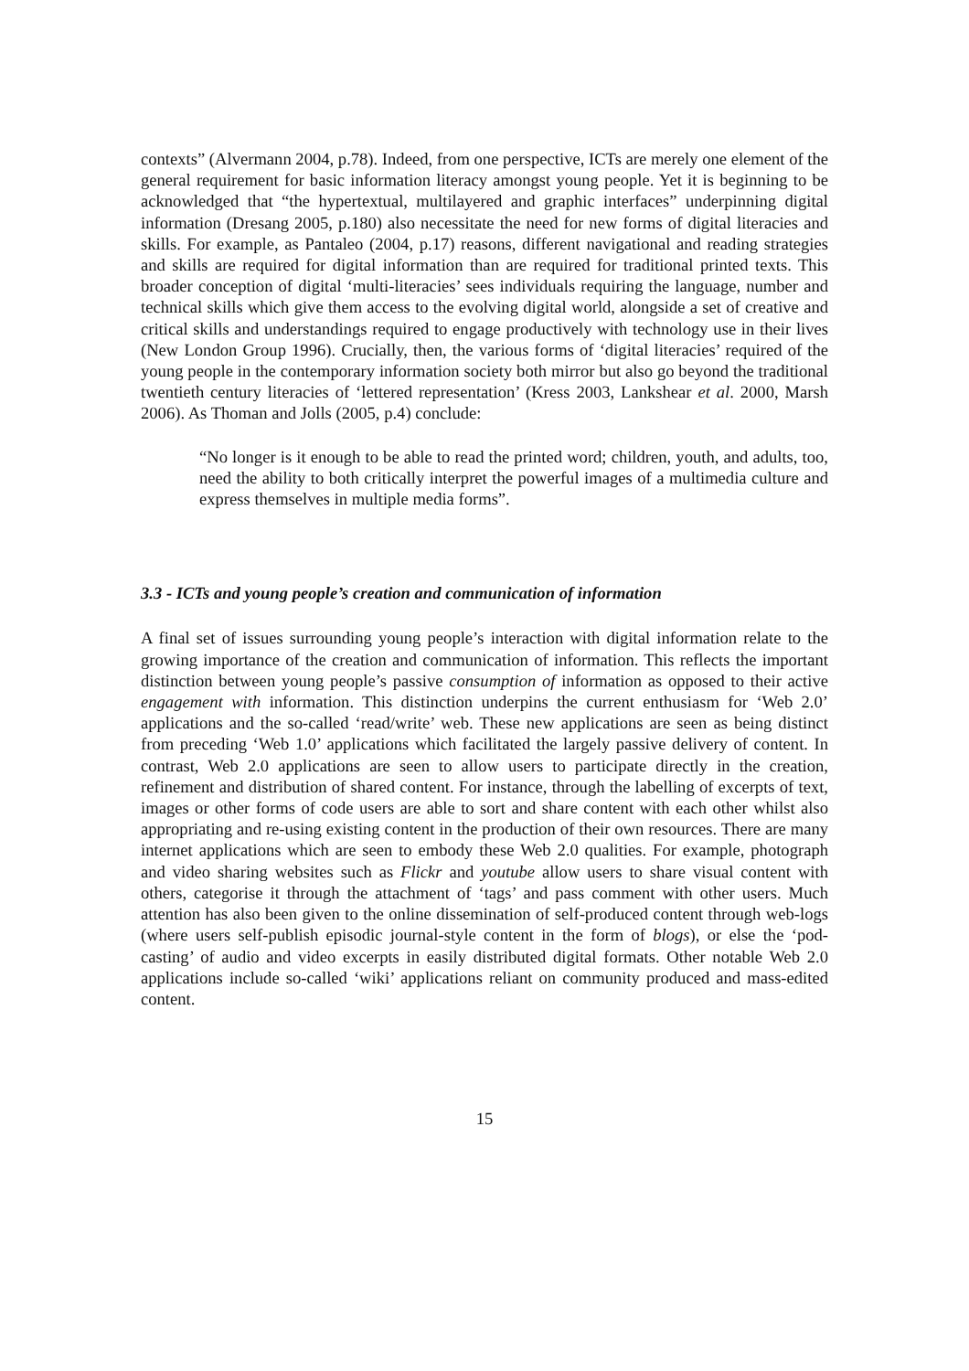contexts” (Alvermann 2004, p.78). Indeed, from one perspective, ICTs are merely one element of the general requirement for basic information literacy amongst young people. Yet it is beginning to be acknowledged that “the hypertextual, multilayered and graphic interfaces” underpinning digital information (Dresang 2005, p.180) also necessitate the need for new forms of digital literacies and skills. For example, as Pantaleo (2004, p.17) reasons, different navigational and reading strategies and skills are required for digital information than are required for traditional printed texts. This broader conception of digital ‘multi-literacies’ sees individuals requiring the language, number and technical skills which give them access to the evolving digital world, alongside a set of creative and critical skills and understandings required to engage productively with technology use in their lives (New London Group 1996). Crucially, then, the various forms of ‘digital literacies’ required of the young people in the contemporary information society both mirror but also go beyond the traditional twentieth century literacies of ‘lettered representation’ (Kress 2003, Lankshear et al. 2000, Marsh 2006). As Thoman and Jolls (2005, p.4) conclude:
“No longer is it enough to be able to read the printed word; children, youth, and adults, too, need the ability to both critically interpret the powerful images of a multimedia culture and express themselves in multiple media forms”.
3.3 - ICTs and young people’s creation and communication of information
A final set of issues surrounding young people’s interaction with digital information relate to the growing importance of the creation and communication of information. This reflects the important distinction between young people’s passive consumption of information as opposed to their active engagement with information. This distinction underpins the current enthusiasm for ‘Web 2.0’ applications and the so-called ‘read/write’ web. These new applications are seen as being distinct from preceding ‘Web 1.0’ applications which facilitated the largely passive delivery of content. In contrast, Web 2.0 applications are seen to allow users to participate directly in the creation, refinement and distribution of shared content. For instance, through the labelling of excerpts of text, images or other forms of code users are able to sort and share content with each other whilst also appropriating and re-using existing content in the production of their own resources. There are many internet applications which are seen to embody these Web 2.0 qualities. For example, photograph and video sharing websites such as Flickr and youtube allow users to share visual content with others, categorise it through the attachment of ‘tags’ and pass comment with other users. Much attention has also been given to the online dissemination of self-produced content through web-logs (where users self-publish episodic journal-style content in the form of blogs), or else the ‘pod-casting’ of audio and video excerpts in easily distributed digital formats. Other notable Web 2.0 applications include so-called ‘wiki’ applications reliant on community produced and mass-edited content.
15